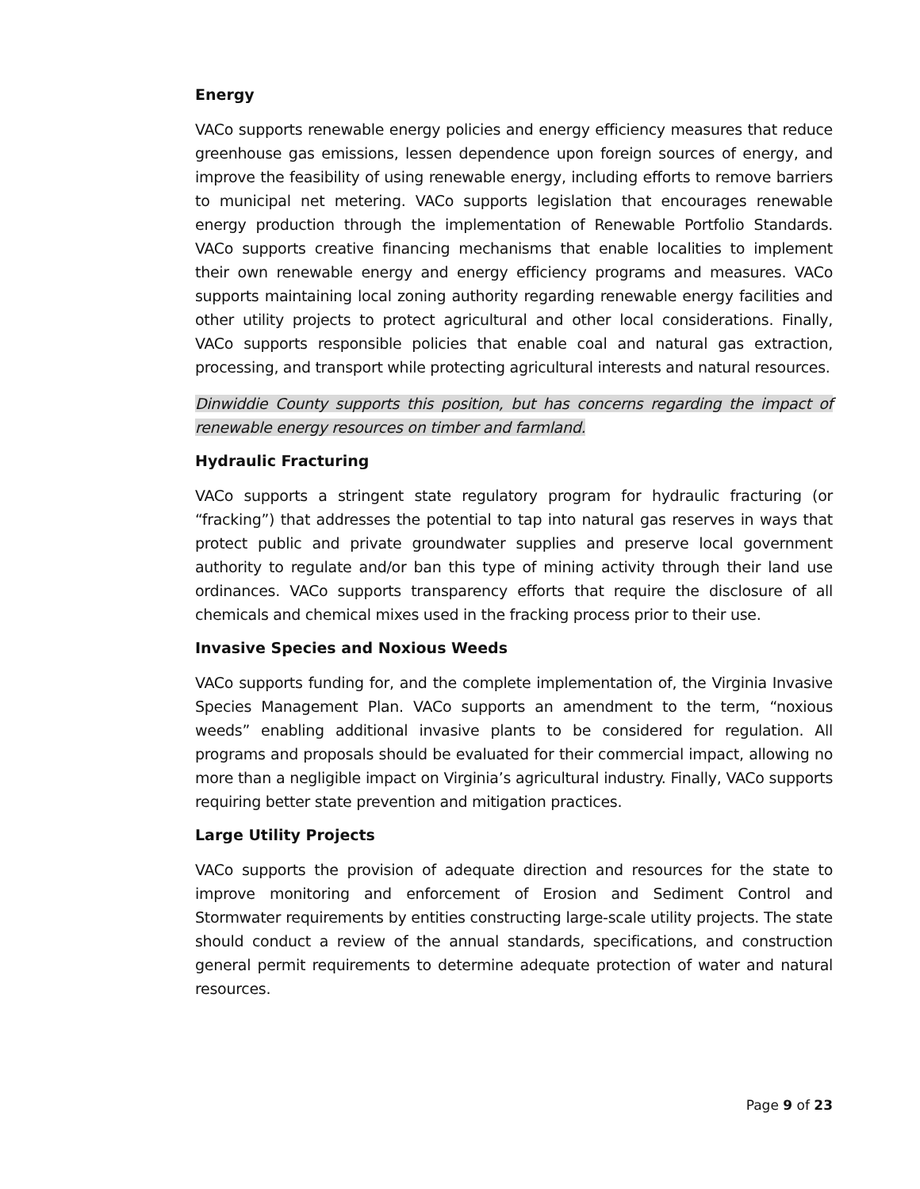Energy
VACo supports renewable energy policies and energy efficiency measures that reduce greenhouse gas emissions, lessen dependence upon foreign sources of energy, and improve the feasibility of using renewable energy, including efforts to remove barriers to municipal net metering. VACo supports legislation that encourages renewable energy production through the implementation of Renewable Portfolio Standards. VACo supports creative financing mechanisms that enable localities to implement their own renewable energy and energy efficiency programs and measures. VACo supports maintaining local zoning authority regarding renewable energy facilities and other utility projects to protect agricultural and other local considerations. Finally, VACo supports responsible policies that enable coal and natural gas extraction, processing, and transport while protecting agricultural interests and natural resources.
Dinwiddie County supports this position, but has concerns regarding the impact of renewable energy resources on timber and farmland.
Hydraulic Fracturing
VACo supports a stringent state regulatory program for hydraulic fracturing (or “fracking”) that addresses the potential to tap into natural gas reserves in ways that protect public and private groundwater supplies and preserve local government authority to regulate and/or ban this type of mining activity through their land use ordinances. VACo supports transparency efforts that require the disclosure of all chemicals and chemical mixes used in the fracking process prior to their use.
Invasive Species and Noxious Weeds
VACo supports funding for, and the complete implementation of, the Virginia Invasive Species Management Plan. VACo supports an amendment to the term, “noxious weeds” enabling additional invasive plants to be considered for regulation. All programs and proposals should be evaluated for their commercial impact, allowing no more than a negligible impact on Virginia’s agricultural industry. Finally, VACo supports requiring better state prevention and mitigation practices.
Large Utility Projects
VACo supports the provision of adequate direction and resources for the state to improve monitoring and enforcement of Erosion and Sediment Control and Stormwater requirements by entities constructing large-scale utility projects. The state should conduct a review of the annual standards, specifications, and construction general permit requirements to determine adequate protection of water and natural resources.
Page 9 of 23